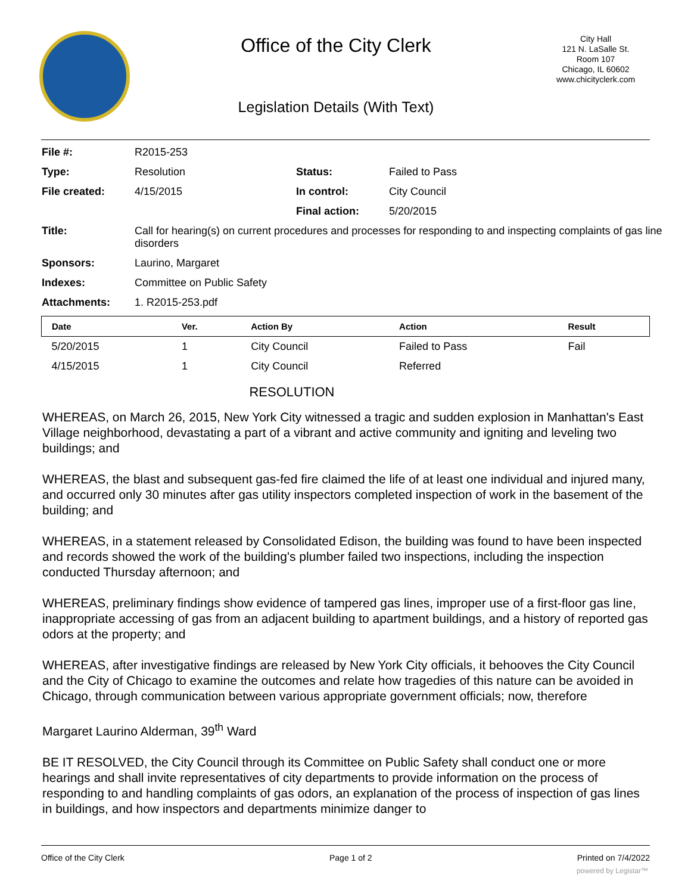Office of the City Clerk
Legislation Details (With Text)
City Hall
121 N. LaSalle St.
Room 107
Chicago, IL 60602
www.chicityclerk.com
| File #: | R2015-253 | | |
| Type: | Resolution | Status: | Failed to Pass |
| File created: | 4/15/2015 | In control: | City Council |
| | | Final action: | 5/20/2015 |
| Title: | Call for hearing(s) on current procedures and processes for responding to and inspecting complaints of gas line disorders | | |
| Sponsors: | Laurino, Margaret | | |
| Indexes: | Committee on Public Safety | | |
| Attachments: | 1. R2015-253.pdf | | |
| Date | Ver. | Action By | Action | Result |
| --- | --- | --- | --- | --- |
| 5/20/2015 | 1 | City Council | Failed to Pass | Fail |
| 4/15/2015 | 1 | City Council | Referred | |
RESOLUTION
WHEREAS, on March 26, 2015, New York City witnessed a tragic and sudden explosion in Manhattan's East Village neighborhood, devastating a part of a vibrant and active community and igniting and leveling two buildings; and
WHEREAS, the blast and subsequent gas-fed fire claimed the life of at least one individual and injured many, and occurred only 30 minutes after gas utility inspectors completed inspection of work in the basement of the building; and
WHEREAS, in a statement released by Consolidated Edison, the building was found to have been inspected and records showed the work of the building's plumber failed two inspections, including the inspection conducted Thursday afternoon; and
WHEREAS, preliminary findings show evidence of tampered gas lines, improper use of a first-floor gas line, inappropriate accessing of gas from an adjacent building to apartment buildings, and a history of reported gas odors at the property; and
WHEREAS, after investigative findings are released by New York City officials, it behooves the City Council and the City of Chicago to examine the outcomes and relate how tragedies of this nature can be avoided in Chicago, through communication between various appropriate government officials; now, therefore
Margaret Laurino Alderman, 39<sup>th</sup> Ward
BE IT RESOLVED, the City Council through its Committee on Public Safety shall conduct one or more hearings and shall invite representatives of city departments to provide information on the process of responding to and handling complaints of gas odors, an explanation of the process of inspection of gas lines in buildings, and how inspectors and departments minimize danger to
Office of the City Clerk Page 1 of 2 Printed on 7/4/2022
powered by Legistar™